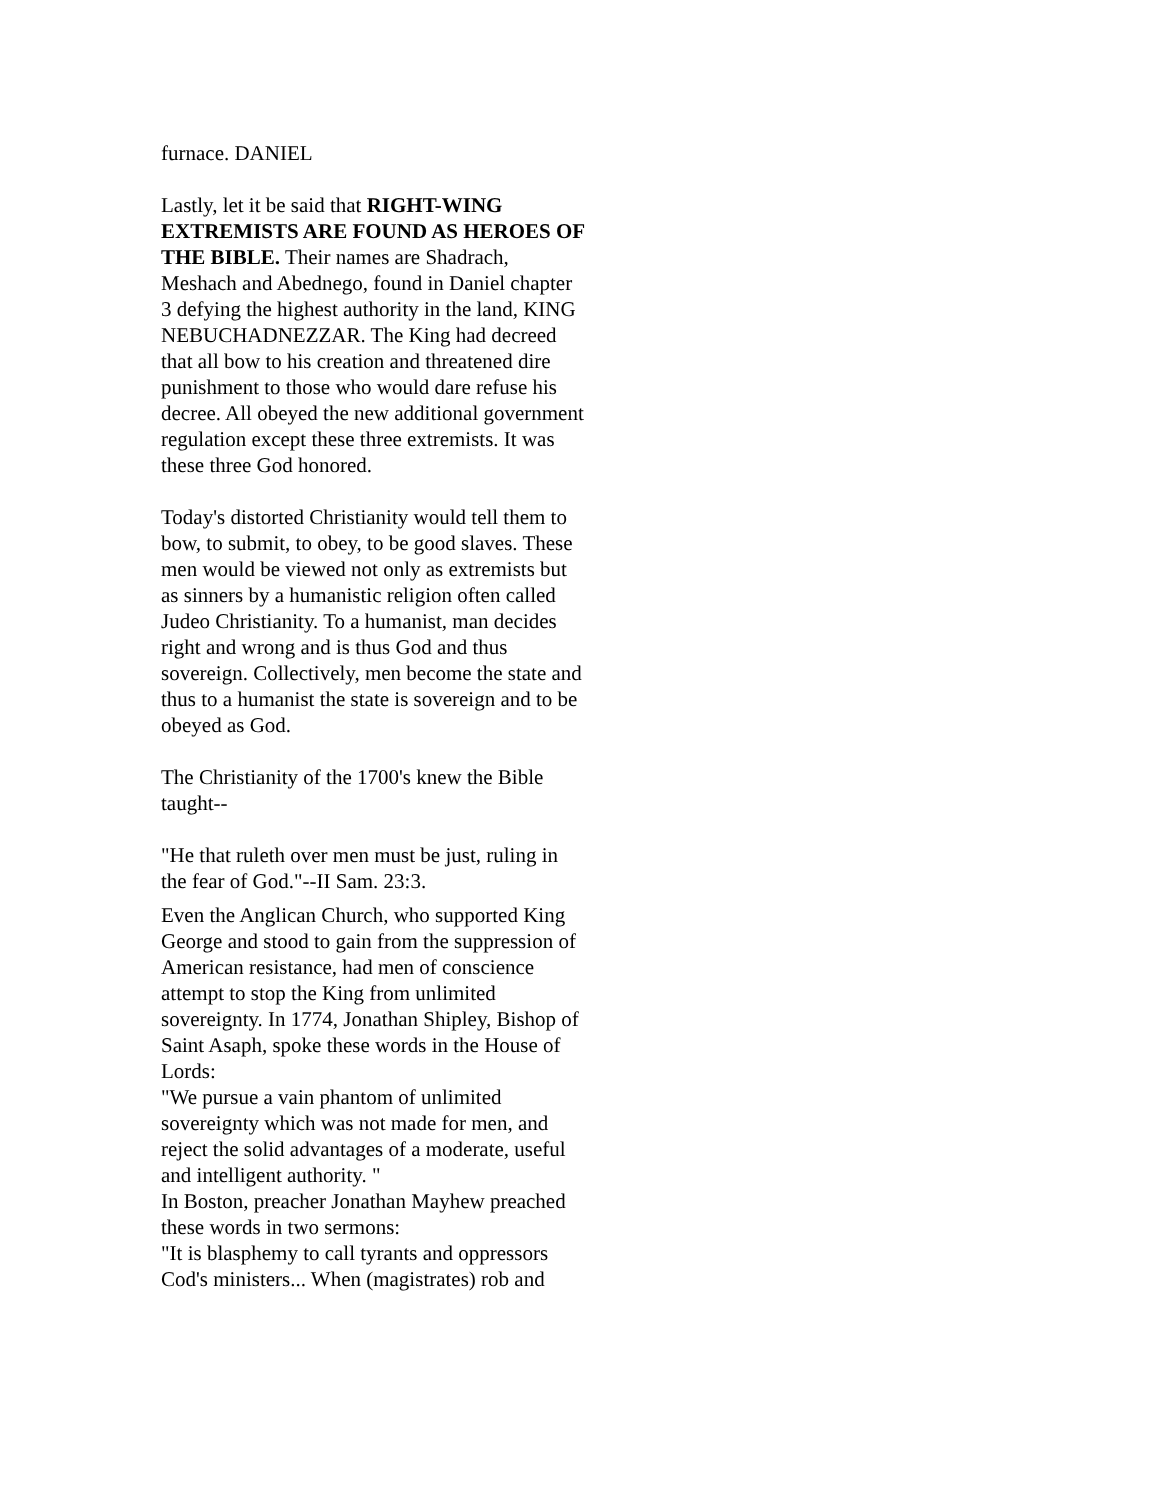furnace. DANIEL
Lastly, let it be said that RIGHT-WING EXTREMISTS ARE FOUND AS HEROES OF THE BIBLE. Their names are Shadrach, Meshach and Abednego, found in Daniel chapter 3 defying the highest authority in the land, KING NEBUCHADNEZZAR. The King had decreed that all bow to his creation and threatened dire punishment to those who would dare refuse his decree. All obeyed the new additional government regulation except these three extremists. It was these three God honored.
Today's distorted Christianity would tell them to bow, to submit, to obey, to be good slaves. These men would be viewed not only as extremists but as sinners by a humanistic religion often called Judeo Christianity. To a humanist, man decides right and wrong and is thus God and thus sovereign. Collectively, men become the state and thus to a humanist the state is sovereign and to be obeyed as God.
The Christianity of the 1700's knew the Bible taught--
"He that ruleth over men must be just, ruling in the fear of God."--II Sam. 23:3.
Even the Anglican Church, who supported King George and stood to gain from the suppression of American resistance, had men of conscience attempt to stop the King from unlimited sovereignty. In 1774, Jonathan Shipley, Bishop of Saint Asaph, spoke these words in the House of Lords:
"We pursue a vain phantom of unlimited sovereignty which was not made for men, and reject the solid advantages of a moderate, useful and intelligent authority. "
In Boston, preacher Jonathan Mayhew preached these words in two sermons:
"It is blasphemy to call tyrants and oppressors Cod's ministers... When (magistrates) rob and